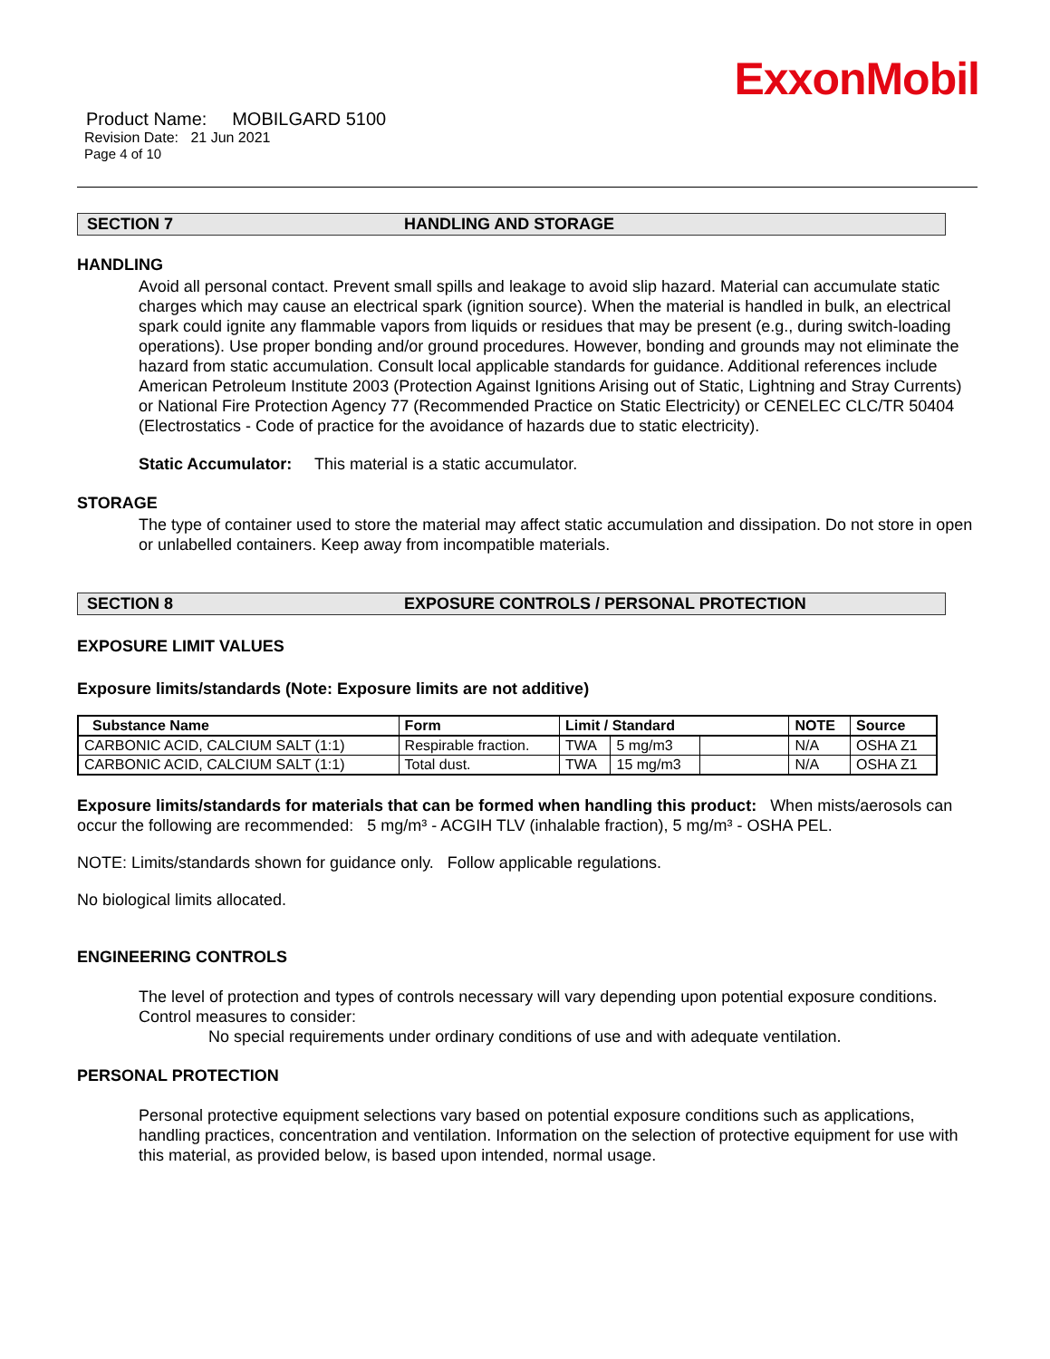ExxonMobil
Product Name: MOBILGARD 5100
Revision Date: 21 Jun 2021
Page 4 of 10
SECTION 7 HANDLING AND STORAGE
HANDLING
Avoid all personal contact. Prevent small spills and leakage to avoid slip hazard. Material can accumulate static charges which may cause an electrical spark (ignition source). When the material is handled in bulk, an electrical spark could ignite any flammable vapors from liquids or residues that may be present (e.g., during switch-loading operations). Use proper bonding and/or ground procedures. However, bonding and grounds may not eliminate the hazard from static accumulation. Consult local applicable standards for guidance. Additional references include American Petroleum Institute 2003 (Protection Against Ignitions Arising out of Static, Lightning and Stray Currents) or National Fire Protection Agency 77 (Recommended Practice on Static Electricity) or CENELEC CLC/TR 50404 (Electrostatics - Code of practice for the avoidance of hazards due to static electricity).
Static Accumulator: This material is a static accumulator.
STORAGE
The type of container used to store the material may affect static accumulation and dissipation. Do not store in open or unlabelled containers. Keep away from incompatible materials.
SECTION 8 EXPOSURE CONTROLS / PERSONAL PROTECTION
EXPOSURE LIMIT VALUES
Exposure limits/standards (Note: Exposure limits are not additive)
| Substance Name | Form | Limit / Standard | | | NOTE | Source |
| --- | --- | --- | --- | --- | --- | --- |
| CARBONIC ACID, CALCIUM SALT (1:1) | Respirable fraction. | TWA | 5 mg/m3 | | N/A | OSHA Z1 |
| CARBONIC ACID, CALCIUM SALT (1:1) | Total dust. | TWA | 15 mg/m3 | | N/A | OSHA Z1 |
Exposure limits/standards for materials that can be formed when handling this product: When mists/aerosols can occur the following are recommended: 5 mg/m³ - ACGIH TLV (inhalable fraction), 5 mg/m³ - OSHA PEL.
NOTE: Limits/standards shown for guidance only. Follow applicable regulations.
No biological limits allocated.
ENGINEERING CONTROLS
The level of protection and types of controls necessary will vary depending upon potential exposure conditions. Control measures to consider:
No special requirements under ordinary conditions of use and with adequate ventilation.
PERSONAL PROTECTION
Personal protective equipment selections vary based on potential exposure conditions such as applications, handling practices, concentration and ventilation. Information on the selection of protective equipment for use with this material, as provided below, is based upon intended, normal usage.